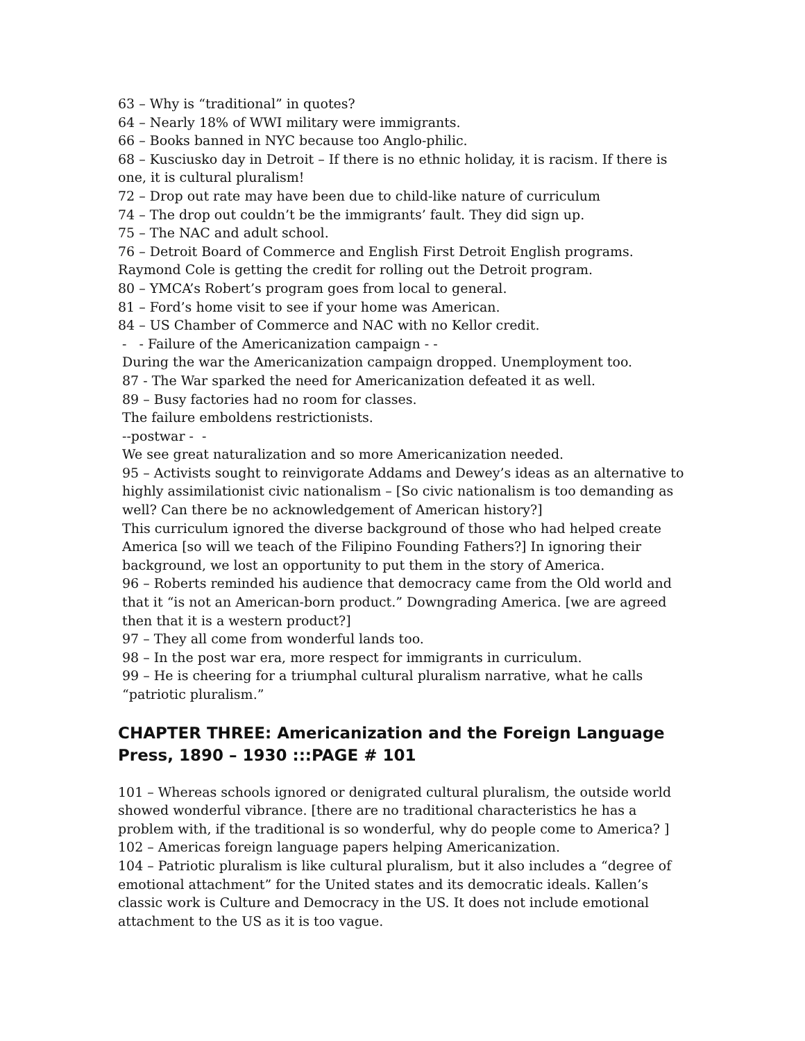63 – Why is “traditional” in quotes?
64 – Nearly 18% of WWI military were immigrants.
66 – Books banned in NYC because too Anglo-philic.
68 – Kusciusko day in Detroit – If there is no ethnic holiday, it is racism. If there is one, it is cultural pluralism!
72 – Drop out rate may have been due to child-like nature of curriculum
74 – The drop out couldn’t be the immigrants’ fault. They did sign up.
75 – The NAC and adult school.
76 – Detroit Board of Commerce and English First Detroit English programs.
Raymond Cole is getting the credit for rolling out the Detroit program.
80 – YMCA’s Robert’s program goes from local to general.
81 – Ford’s home visit to see if your home was American.
84 – US Chamber of Commerce and NAC with no Kellor credit.
- - Failure of the Americanization campaign - -
During the war the Americanization campaign dropped. Unemployment too.
87 - The War sparked the need for Americanization defeated it as well.
89 – Busy factories had no room for classes.
The failure emboldens restrictionists.
--postwar - -
We see great naturalization and so more Americanization needed.
95 – Activists sought to reinvigorate Addams and Dewey’s ideas as an alternative to highly assimilationist civic nationalism – [So civic nationalism is too demanding as well? Can there be no acknowledgement of American history?]
This curriculum ignored the diverse background of those who had helped create America [so will we teach of the Filipino Founding Fathers?] In ignoring their background, we lost an opportunity to put them in the story of America.
96 – Roberts reminded his audience that democracy came from the Old world and that it “is not an American-born product.” Downgrading America. [we are agreed then that it is a western product?]
97 – They all come from wonderful lands too.
98 – In the post war era, more respect for immigrants in curriculum.
99 – He is cheering for a triumphal cultural pluralism narrative, what he calls “patriotic pluralism.”
CHAPTER THREE: Americanization and the Foreign Language Press, 1890 – 1930 :::PAGE # 101
101 – Whereas schools ignored or denigrated cultural pluralism, the outside world showed wonderful vibrance. [there are no traditional characteristics he has a problem with, if the traditional is so wonderful, why do people come to America? ]
102 – Americas foreign language papers helping Americanization.
104 – Patriotic pluralism is like cultural pluralism, but it also includes a “degree of emotional attachment” for the United states and its democratic ideals. Kallen’s classic work is Culture and Democracy in the US. It does not include emotional attachment to the US as it is too vague.